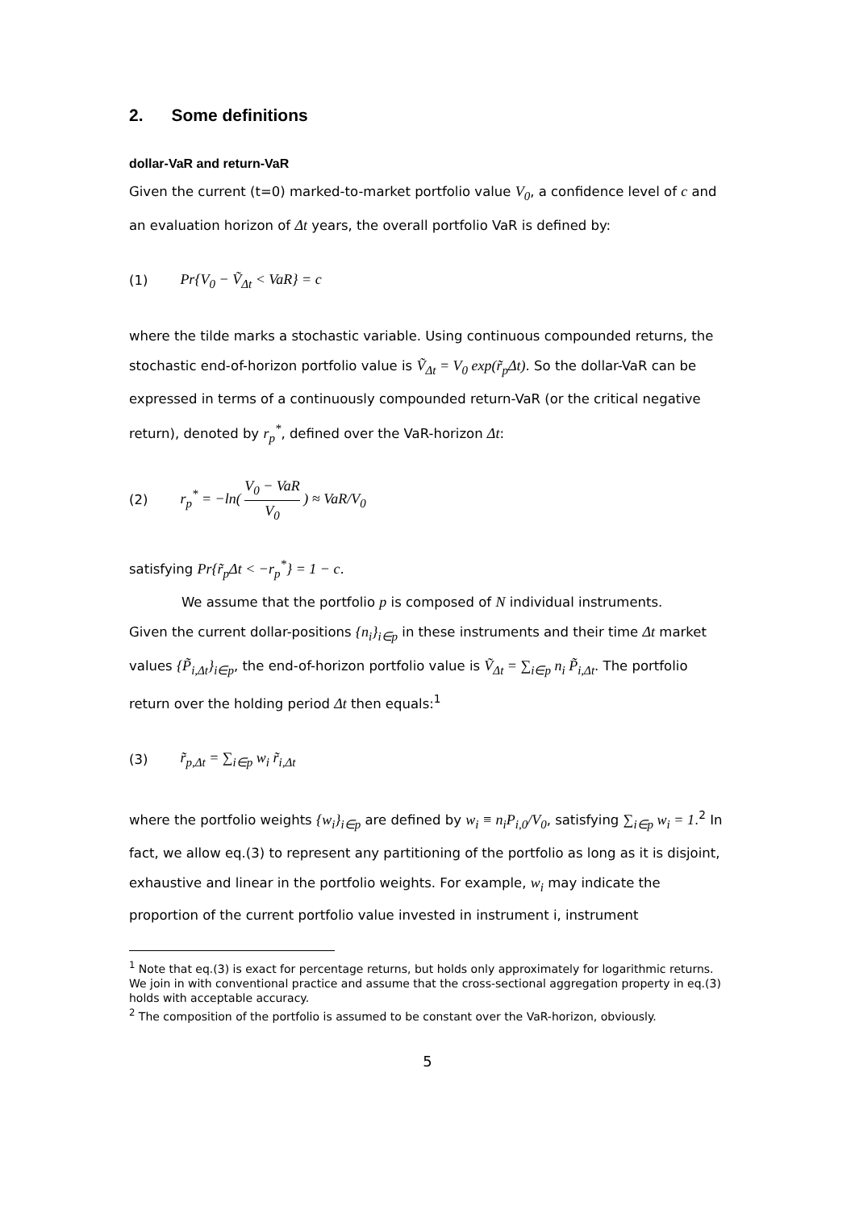2. Some definitions
dollar-VaR and return-VaR
Given the current (t=0) marked-to-market portfolio value V<sub>0</sub>, a confidence level of c and an evaluation horizon of Δt years, the overall portfolio VaR is defined by:
(1) Pr{V<sub>0</sub> − Ṽ<sub>Δt</sub> < VaR} = c
where the tilde marks a stochastic variable. Using continuous compounded returns, the stochastic end-of-horizon portfolio value is Ṽ<sub>Δt</sub> = V<sub>0</sub> exp(r̃<sub>p</sub>Δt). So the dollar-VaR can be expressed in terms of a continuously compounded return-VaR (or the critical negative return), denoted by r<sub>p</sub><sup>*</sup>, defined over the VaR-horizon Δt:
(2) r<sub>p</sub><sup>*</sup> = −ln( V<sub>0</sub> − VaR V<sub>0</sub> ) ≈ VaR/V<sub>0</sub>
satisfying Pr{r̃<sub>p</sub>Δt < −r<sub>p</sub><sup>*</sup>} = 1 − c.
We assume that the portfolio p is composed of N individual instruments.
Given the current dollar-positions {n<sub>i</sub>}<sub>i∈p</sub> in these instruments and their time Δt market values {P̃<sub>i,Δt</sub>}<sub>i∈p</sub>, the end-of-horizon portfolio value is Ṽ<sub>Δt</sub> = ∑<sub>i∈p</sub> n<sub>i</sub> P̃<sub>i,Δt</sub>. The portfolio return over the holding period Δt then equals:<sup>1</sup>
(3) r̃<sub>p,Δt</sub> = ∑<sub>i∈p</sub> w<sub>i</sub> r̃<sub>i,Δt</sub>
where the portfolio weights {w<sub>i</sub>}<sub>i∈p</sub> are defined by w<sub>i</sub> ≡ n<sub>i</sub>P<sub>i,0</sub>/V<sub>0</sub>, satisfying ∑<sub>i∈p</sub> w<sub>i</sub> = 1.<sup>2</sup> In fact, we allow eq.(3) to represent any partitioning of the portfolio as long as it is disjoint, exhaustive and linear in the portfolio weights. For example, w<sub>i</sub> may indicate the proportion of the current portfolio value invested in instrument i, instrument
<sup>1</sup> Note that eq.(3) is exact for percentage returns, but holds only approximately for logarithmic returns. We join in with conventional practice and assume that the cross-sectional aggregation property in eq.(3) holds with acceptable accuracy.
<sup>2</sup> The composition of the portfolio is assumed to be constant over the VaR-horizon, obviously.
5